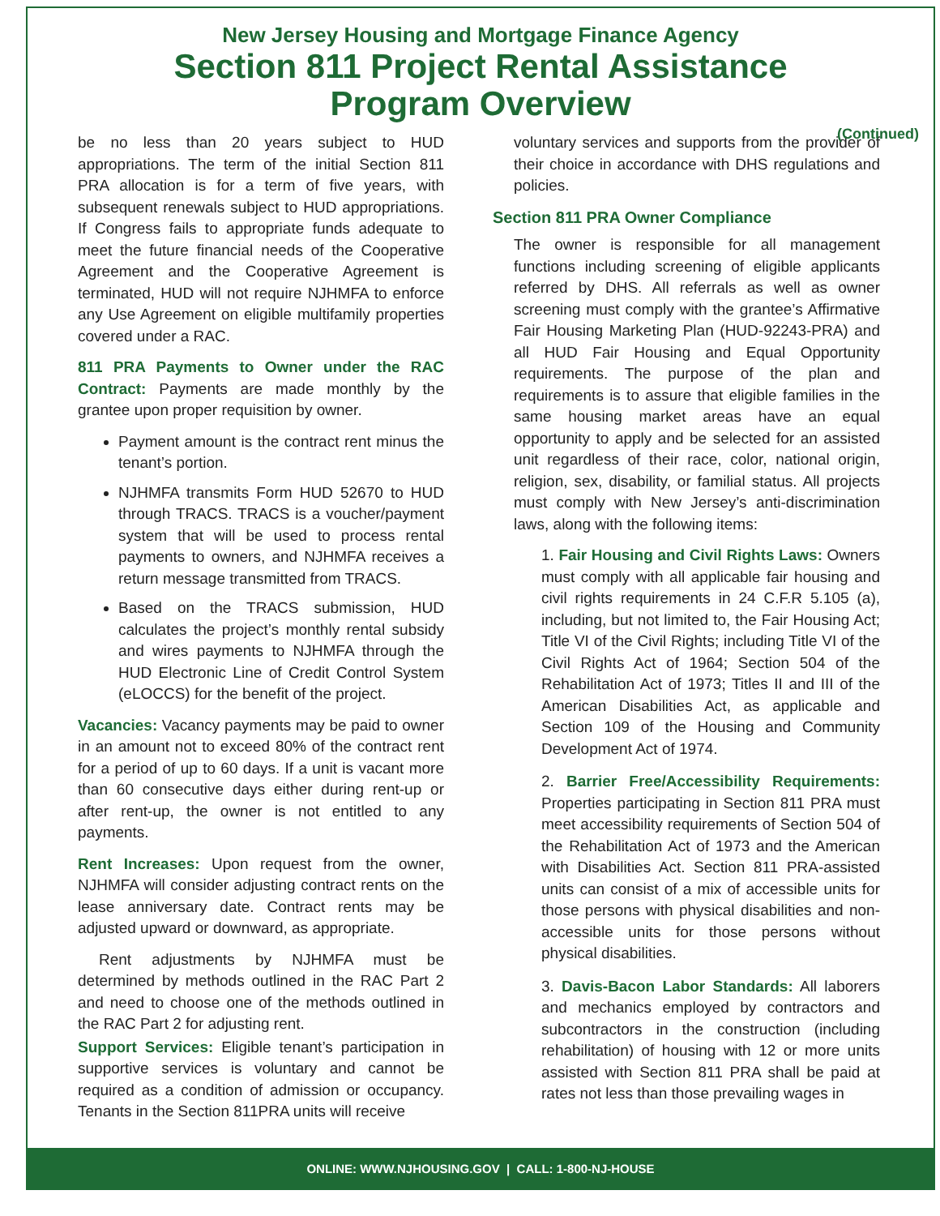New Jersey Housing and Mortgage Finance Agency
Section 811 Project Rental Assistance
Program Overview
(Continued)
be no less than 20 years subject to HUD appropriations. The term of the initial Section 811 PRA allocation is for a term of five years, with subsequent renewals subject to HUD appropriations. If Congress fails to appropriate funds adequate to meet the future financial needs of the Cooperative Agreement and the Cooperative Agreement is terminated, HUD will not require NJHMFA to enforce any Use Agreement on eligible multifamily properties covered under a RAC.
811 PRA Payments to Owner under the RAC Contract: Payments are made monthly by the grantee upon proper requisition by owner.
Payment amount is the contract rent minus the tenant’s portion.
NJHMFA transmits Form HUD 52670 to HUD through TRACS. TRACS is a voucher/payment system that will be used to process rental payments to owners, and NJHMFA receives a return message transmitted from TRACS.
Based on the TRACS submission, HUD calculates the project’s monthly rental subsidy and wires payments to NJHMFA through the HUD Electronic Line of Credit Control System (eLOCCS) for the benefit of the project.
Vacancies: Vacancy payments may be paid to owner in an amount not to exceed 80% of the contract rent for a period of up to 60 days. If a unit is vacant more than 60 consecutive days either during rent-up or after rent-up, the owner is not entitled to any payments.
Rent Increases: Upon request from the owner, NJHMFA will consider adjusting contract rents on the lease anniversary date. Contract rents may be adjusted upward or downward, as appropriate.
Rent adjustments by NJHMFA must be determined by methods outlined in the RAC Part 2 and need to choose one of the methods outlined in the RAC Part 2 for adjusting rent.
Support Services: Eligible tenant’s participation in supportive services is voluntary and cannot be required as a condition of admission or occupancy. Tenants in the Section 811PRA units will receive
voluntary services and supports from the provider of their choice in accordance with DHS regulations and policies.
Section 811 PRA Owner Compliance
The owner is responsible for all management functions including screening of eligible applicants referred by DHS. All referrals as well as owner screening must comply with the grantee’s Affirmative Fair Housing Marketing Plan (HUD-92243-PRA) and all HUD Fair Housing and Equal Opportunity requirements. The purpose of the plan and requirements is to assure that eligible families in the same housing market areas have an equal opportunity to apply and be selected for an assisted unit regardless of their race, color, national origin, religion, sex, disability, or familial status. All projects must comply with New Jersey’s anti-discrimination laws, along with the following items:
1. Fair Housing and Civil Rights Laws: Owners must comply with all applicable fair housing and civil rights requirements in 24 C.F.R 5.105 (a), including, but not limited to, the Fair Housing Act; Title VI of the Civil Rights; including Title VI of the Civil Rights Act of 1964; Section 504 of the Rehabilitation Act of 1973; Titles II and III of the American Disabilities Act, as applicable and Section 109 of the Housing and Community Development Act of 1974.
2. Barrier Free/Accessibility Requirements: Properties participating in Section 811 PRA must meet accessibility requirements of Section 504 of the Rehabilitation Act of 1973 and the American with Disabilities Act. Section 811 PRA-assisted units can consist of a mix of accessible units for those persons with physical disabilities and non-accessible units for those persons without physical disabilities.
3. Davis-Bacon Labor Standards: All laborers and mechanics employed by contractors and subcontractors in the construction (including rehabilitation) of housing with 12 or more units assisted with Section 811 PRA shall be paid at rates not less than those prevailing wages in
ONLINE: WWW.NJHOUSING.GOV | CALL: 1-800-NJ-HOUSE